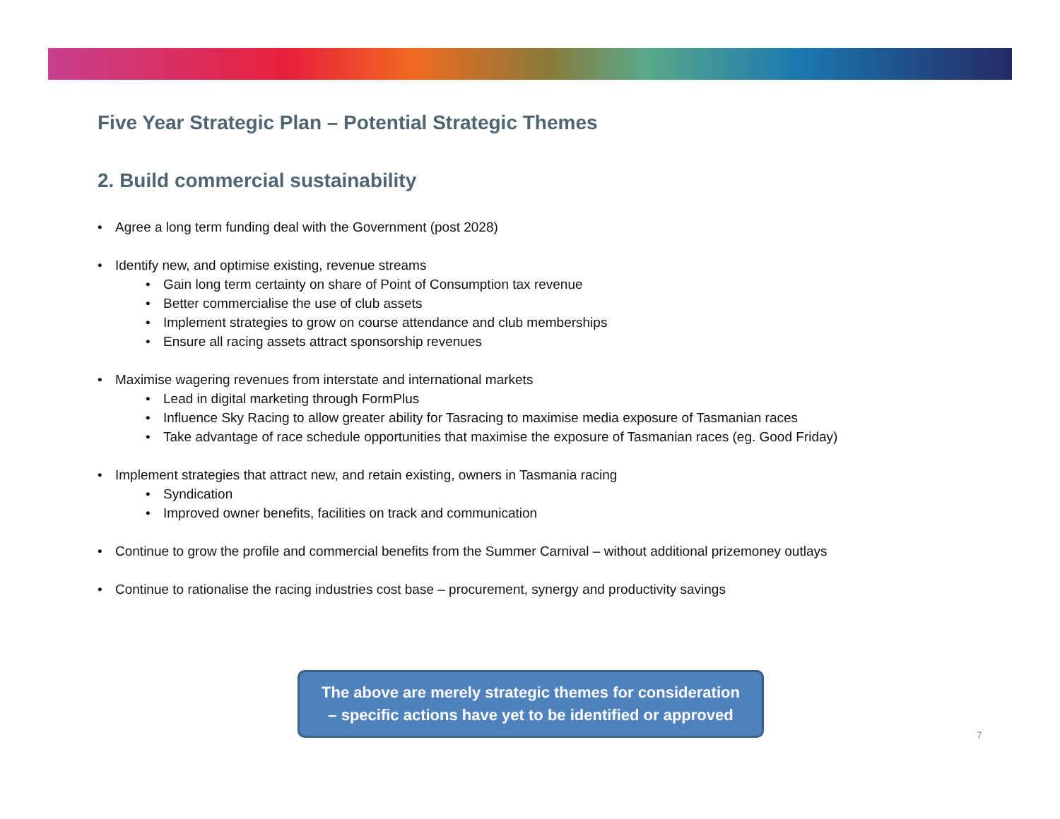Five Year Strategic Plan – Potential Strategic Themes
2. Build commercial sustainability
• Agree a long term funding deal with the Government (post 2028)
• Identify new, and optimise existing, revenue streams
• Gain long term certainty on share of Point of Consumption tax revenue
• Better commercialise the use of club assets
• Implement strategies to grow on course attendance and club memberships
• Ensure all racing assets attract sponsorship revenues
• Maximise wagering revenues from interstate and international markets
• Lead in digital marketing through FormPlus
• Influence Sky Racing to allow greater ability for Tasracing to maximise media exposure of Tasmanian races
• Take advantage of race schedule opportunities that maximise the exposure of Tasmanian races (eg. Good Friday)
• Implement strategies that attract new, and retain existing, owners in Tasmania racing
• Syndication
• Improved owner benefits, facilities on track and communication
• Continue to grow the profile and commercial benefits from the Summer Carnival – without additional prizemoney outlays
• Continue to rationalise the racing industries cost base – procurement, synergy and productivity savings
The above are merely strategic themes for consideration
– specific actions have yet to be identified or approved
7